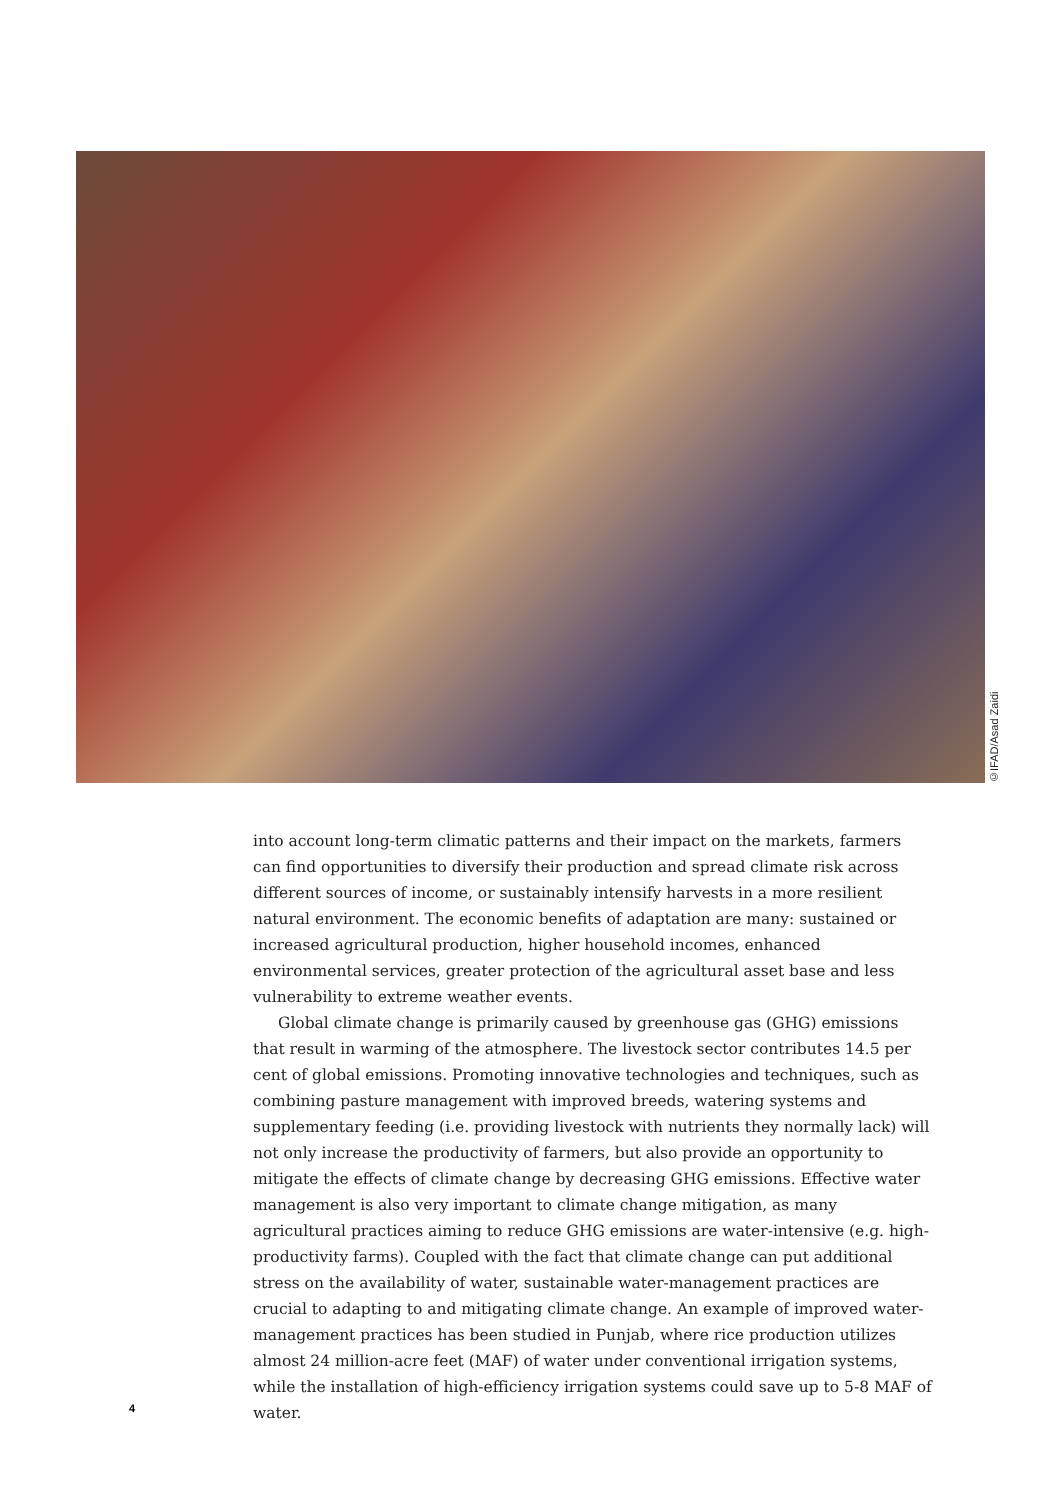©IFAD/Asad Zaidi
into account long-term climatic patterns and their impact on the markets, farmers can find opportunities to diversify their production and spread climate risk across different sources of income, or sustainably intensify harvests in a more resilient natural environment. The economic benefits of adaptation are many: sustained or increased agricultural production, higher household incomes, enhanced environmental services, greater protection of the agricultural asset base and less vulnerability to extreme weather events.
Global climate change is primarily caused by greenhouse gas (GHG) emissions that result in warming of the atmosphere. The livestock sector contributes 14.5 per cent of global emissions. Promoting innovative technologies and techniques, such as combining pasture management with improved breeds, watering systems and supplementary feeding (i.e. providing livestock with nutrients they normally lack) will not only increase the productivity of farmers, but also provide an opportunity to mitigate the effects of climate change by decreasing GHG emissions. Effective water management is also very important to climate change mitigation, as many agricultural practices aiming to reduce GHG emissions are water-intensive (e.g. high-productivity farms). Coupled with the fact that climate change can put additional stress on the availability of water, sustainable water-management practices are crucial to adapting to and mitigating climate change. An example of improved water-management practices has been studied in Punjab, where rice production utilizes almost 24 million-acre feet (MAF) of water under conventional irrigation systems, while the installation of high-efficiency irrigation systems could save up to 5-8 MAF of water.
4